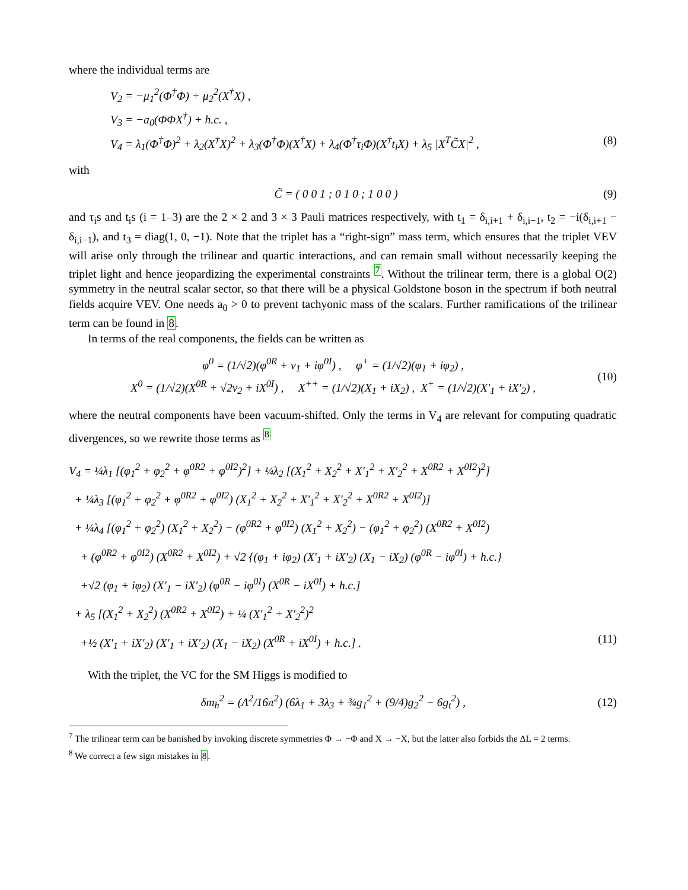where the individual terms are
V<sub>2</sub> = −μ<sub>1</sub><sup>2</sup>(Φ<sup>†</sup>Φ) + μ<sub>2</sub><sup>2</sup>(X<sup>†</sup>X) ,
V<sub>3</sub> = −a<sub>0</sub>(ΦΦX<sup>†</sup>) + h.c. ,
V<sub>4</sub> = λ<sub>1</sub>(Φ<sup>†</sup>Φ)<sup>2</sup> + λ<sub>2</sub>(X<sup>†</sup>X)<sup>2</sup> + λ<sub>3</sub>(Φ<sup>†</sup>Φ)(X<sup>†</sup>X) + λ<sub>4</sub>(Φ<sup>†</sup>τ<sub>i</sub>Φ)(X<sup>†</sup>t<sub>i</sub>X) + λ<sub>5</sub> |X<sup>T</sup>C̃X|<sup>2</sup> , (8)
with
C̃ = ( 0 0 1 ; 0 1 0 ; 1 0 0 ) (9)
and τ<sub>i</sub>s and t<sub>i</sub>s (i = 1–3) are the 2 × 2 and 3 × 3 Pauli matrices respectively, with t<sub>1</sub> = δ<sub>i,i+1</sub> + δ<sub>i,i−1</sub>, t<sub>2</sub> = −i(δ<sub>i,i+1</sub> − δ<sub>i,i−1</sub>), and t<sub>3</sub> = diag(1, 0, −1). Note that the triplet has a “right-sign” mass term, which ensures that the triplet VEV will arise only through the trilinear and quartic interactions, and can remain small without necessarily keeping the triplet light and hence jeopardizing the experimental constraints <sup>7</sup>. Without the trilinear term, there is a global O(2) symmetry in the neutral scalar sector, so that there will be a physical Goldstone boson in the spectrum if both neutral fields acquire VEV. One needs a<sub>0</sub> > 0 to prevent tachyonic mass of the scalars. Further ramifications of the trilinear term can be found in 8.
In terms of the real components, the fields can be written as
φ<sup>0</sup> = (1/√2)(φ<sup>0R</sup> + v<sub>1</sub> + iφ<sup>0I</sup>) , φ<sup>+</sup> = (1/√2)(φ<sub>1</sub> + iφ<sub>2</sub>) ,
X<sup>0</sup> = (1/√2)(X<sup>0R</sup> + √2v<sub>2</sub> + iX<sup>0I</sup>) , X<sup>++</sup> = (1/√2)(X<sub>1</sub> + iX<sub>2</sub>) , X<sup>+</sup> = (1/√2)(X′<sub>1</sub> + iX′<sub>2</sub>) , (10)
where the neutral components have been vacuum-shifted. Only the terms in V<sub>4</sub> are relevant for computing quadratic divergences, so we rewrite those terms as <sup>8</sup>
V<sub>4</sub> = ¼λ<sub>1</sub> [(φ<sub>1</sub><sup>2</sup> + φ<sub>2</sub><sup>2</sup> + φ<sup>0R2</sup> + φ<sup>0I2</sup>)<sup>2</sup>] + ¼λ<sub>2</sub> [(X<sub>1</sub><sup>2</sup> + X<sub>2</sub><sup>2</sup> + X′<sub>1</sub><sup>2</sup> + X′<sub>2</sub><sup>2</sup> + X<sup>0R2</sup> + X<sup>0I2</sup>)<sup>2</sup>]
+ ¼λ<sub>3</sub> [(φ<sub>1</sub><sup>2</sup> + φ<sub>2</sub><sup>2</sup> + φ<sup>0R2</sup> + φ<sup>0I2</sup>) (X<sub>1</sub><sup>2</sup> + X<sub>2</sub><sup>2</sup> + X′<sub>1</sub><sup>2</sup> + X′<sub>2</sub><sup>2</sup> + X<sup>0R2</sup> + X<sup>0I2</sup>)]
+ ¼λ<sub>4</sub> [(φ<sub>1</sub><sup>2</sup> + φ<sub>2</sub><sup>2</sup>) (X<sub>1</sub><sup>2</sup> + X<sub>2</sub><sup>2</sup>) − (φ<sup>0R2</sup> + φ<sup>0I2</sup>) (X<sub>1</sub><sup>2</sup> + X<sub>2</sub><sup>2</sup>) − (φ<sub>1</sub><sup>2</sup> + φ<sub>2</sub><sup>2</sup>) (X<sup>0R2</sup> + X<sup>0I2</sup>)
+ (φ<sup>0R2</sup> + φ<sup>0I2</sup>) (X<sup>0R2</sup> + X<sup>0I2</sup>) + √2 {(φ<sub>1</sub> + iφ<sub>2</sub>) (X′<sub>1</sub> + iX′<sub>2</sub>) (X<sub>1</sub> − iX<sub>2</sub>) (φ<sup>0R</sup> − iφ<sup>0I</sup>) + h.c.}
+√2 (φ<sub>1</sub> + iφ<sub>2</sub>) (X′<sub>1</sub> − iX′<sub>2</sub>) (φ<sup>0R</sup> − iφ<sup>0I</sup>) (X<sup>0R</sup> − iX<sup>0I</sup>) + h.c.]
+ λ<sub>5</sub> [(X<sub>1</sub><sup>2</sup> + X<sub>2</sub><sup>2</sup>) (X<sup>0R2</sup> + X<sup>0I2</sup>) + ¼ (X′<sub>1</sub><sup>2</sup> + X′<sub>2</sub><sup>2</sup>)<sup>2</sup>
+½ (X′<sub>1</sub> + iX′<sub>2</sub>) (X′<sub>1</sub> + iX′<sub>2</sub>) (X<sub>1</sub> − iX<sub>2</sub>) (X<sup>0R</sup> + iX<sup>0I</sup>) + h.c.] . (11)
With the triplet, the VC for the SM Higgs is modified to
δm<sub>h</sub><sup>2</sup> = (Λ<sup>2</sup>/16π<sup>2</sup>) (6λ<sub>1</sub> + 3λ<sub>3</sub> + ¾g<sub>1</sub><sup>2</sup> + (9/4)g<sub>2</sub><sup>2</sup> − 6g<sub>t</sub><sup>2</sup>) , (12)
<sup>7</sup> The trilinear term can be banished by invoking discrete symmetries Φ → −Φ and X → −X, but the latter also forbids the ΔL = 2 terms.
<sup>8</sup> We correct a few sign mistakes in 8.